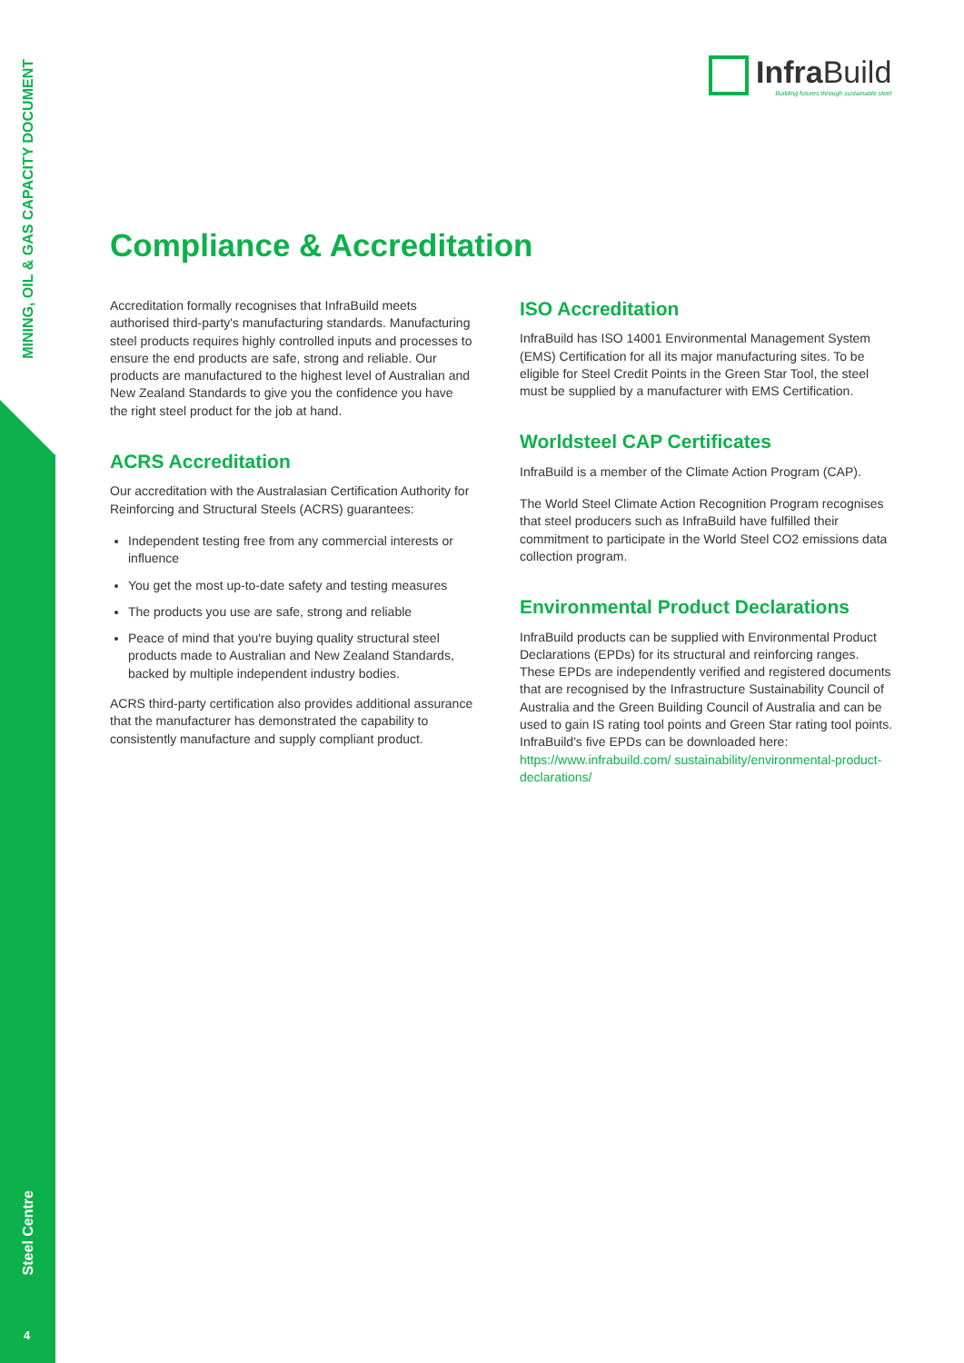MINING, OIL & GAS CAPACITY DOCUMENT
Steel Centre
4
Infra Build
Building futures through sustainable steel
Compliance & Accreditation
Accreditation formally recognises that InfraBuild meets authorised third-party's manufacturing standards. Manufacturing steel products requires highly controlled inputs and processes to ensure the end products are safe, strong and reliable. Our products are manufactured to the highest level of Australian and New Zealand Standards to give you the confidence you have the right steel product for the job at hand.
ACRS Accreditation
Our accreditation with the Australasian Certification Authority for Reinforcing and Structural Steels (ACRS) guarantees:
Independent testing free from any commercial interests or influence
You get the most up-to-date safety and testing measures
The products you use are safe, strong and reliable
Peace of mind that you're buying quality structural steel products made to Australian and New Zealand Standards, backed by multiple independent industry bodies.
ACRS third-party certification also provides additional assurance that the manufacturer has demonstrated the capability to consistently manufacture and supply compliant product.
ISO Accreditation
InfraBuild has ISO 14001 Environmental Management System (EMS) Certification for all its major manufacturing sites. To be eligible for Steel Credit Points in the Green Star Tool, the steel must be supplied by a manufacturer with EMS Certification.
Worldsteel CAP Certificates
InfraBuild is a member of the Climate Action Program (CAP).
The World Steel Climate Action Recognition Program recognises that steel producers such as InfraBuild have fulfilled their commitment to participate in the World Steel CO2 emissions data collection program.
Environmental Product Declarations
InfraBuild products can be supplied with Environmental Product Declarations (EPDs) for its structural and reinforcing ranges. These EPDs are independently verified and registered documents that are recognised by the Infrastructure Sustainability Council of Australia and the Green Building Council of Australia and can be used to gain IS rating tool points and Green Star rating tool points. InfraBuild's five EPDs can be downloaded here: https://www.infrabuild.com/ sustainability/environmental-product-declarations/